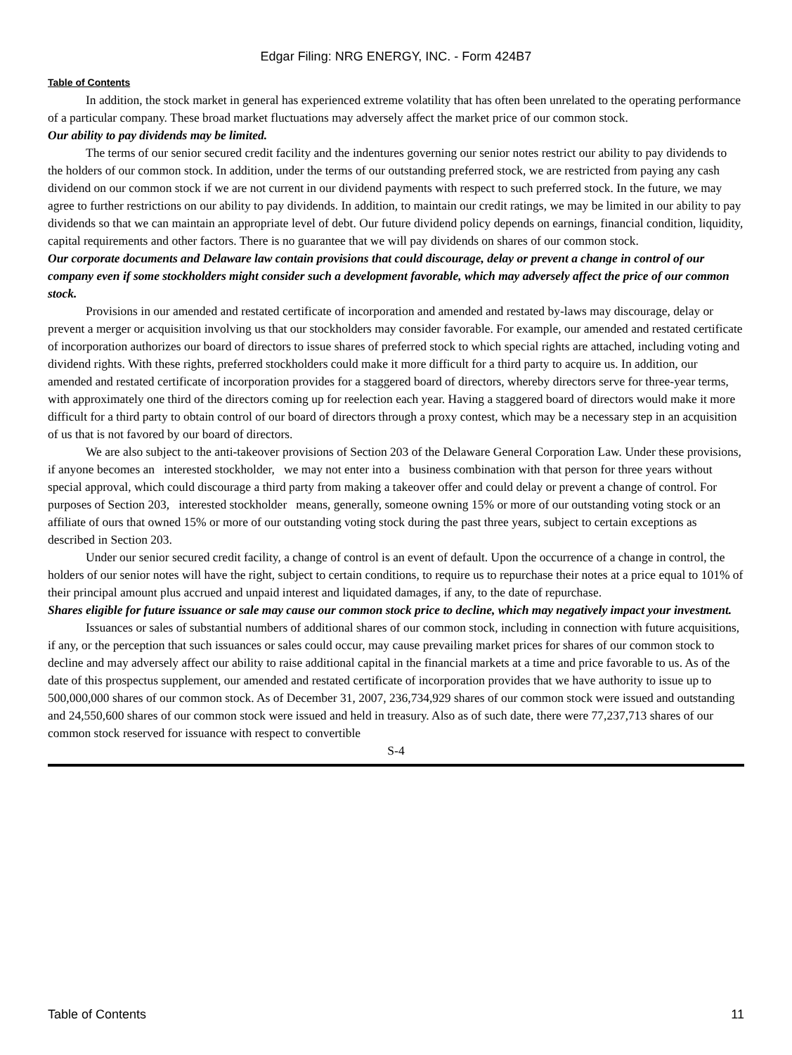Edgar Filing: NRG ENERGY, INC. - Form 424B7
Table of Contents
In addition, the stock market in general has experienced extreme volatility that has often been unrelated to the operating performance of a particular company. These broad market fluctuations may adversely affect the market price of our common stock.
Our ability to pay dividends may be limited.
The terms of our senior secured credit facility and the indentures governing our senior notes restrict our ability to pay dividends to the holders of our common stock. In addition, under the terms of our outstanding preferred stock, we are restricted from paying any cash dividend on our common stock if we are not current in our dividend payments with respect to such preferred stock. In the future, we may agree to further restrictions on our ability to pay dividends. In addition, to maintain our credit ratings, we may be limited in our ability to pay dividends so that we can maintain an appropriate level of debt. Our future dividend policy depends on earnings, financial condition, liquidity, capital requirements and other factors. There is no guarantee that we will pay dividends on shares of our common stock.
Our corporate documents and Delaware law contain provisions that could discourage, delay or prevent a change in control of our company even if some stockholders might consider such a development favorable, which may adversely affect the price of our common stock.
Provisions in our amended and restated certificate of incorporation and amended and restated by-laws may discourage, delay or prevent a merger or acquisition involving us that our stockholders may consider favorable. For example, our amended and restated certificate of incorporation authorizes our board of directors to issue shares of preferred stock to which special rights are attached, including voting and dividend rights. With these rights, preferred stockholders could make it more difficult for a third party to acquire us. In addition, our amended and restated certificate of incorporation provides for a staggered board of directors, whereby directors serve for three-year terms, with approximately one third of the directors coming up for reelection each year. Having a staggered board of directors would make it more difficult for a third party to obtain control of our board of directors through a proxy contest, which may be a necessary step in an acquisition of us that is not favored by our board of directors.
We are also subject to the anti-takeover provisions of Section 203 of the Delaware General Corporation Law. Under these provisions, if anyone becomes an interested stockholder, we may not enter into a business combination with that person for three years without special approval, which could discourage a third party from making a takeover offer and could delay or prevent a change of control. For purposes of Section 203, interested stockholder means, generally, someone owning 15% or more of our outstanding voting stock or an affiliate of ours that owned 15% or more of our outstanding voting stock during the past three years, subject to certain exceptions as described in Section 203.
Under our senior secured credit facility, a change of control is an event of default. Upon the occurrence of a change in control, the holders of our senior notes will have the right, subject to certain conditions, to require us to repurchase their notes at a price equal to 101% of their principal amount plus accrued and unpaid interest and liquidated damages, if any, to the date of repurchase.
Shares eligible for future issuance or sale may cause our common stock price to decline, which may negatively impact your investment.
Issuances or sales of substantial numbers of additional shares of our common stock, including in connection with future acquisitions, if any, or the perception that such issuances or sales could occur, may cause prevailing market prices for shares of our common stock to decline and may adversely affect our ability to raise additional capital in the financial markets at a time and price favorable to us. As of the date of this prospectus supplement, our amended and restated certificate of incorporation provides that we have authority to issue up to 500,000,000 shares of our common stock. As of December 31, 2007, 236,734,929 shares of our common stock were issued and outstanding and 24,550,600 shares of our common stock were issued and held in treasury. Also as of such date, there were 77,237,713 shares of our common stock reserved for issuance with respect to convertible
S-4
Table of Contents 11